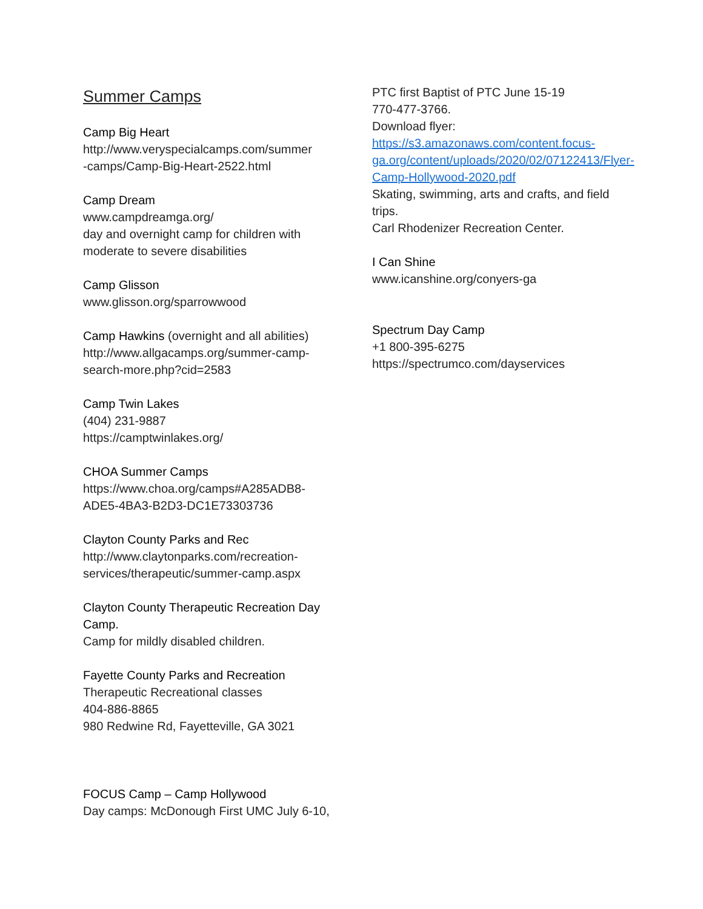Summer Camps
Camp Big Heart
http://www.veryspecialcamps.com/summer
-camps/Camp-Big-Heart-2522.html
Camp Dream
www.campdreamga.org/
day and overnight camp for children with moderate to severe disabilities
Camp Glisson
www.glisson.org/sparrowwood
Camp Hawkins (overnight and all abilities)
http://www.allgacamps.org/summer-camp-search-more.php?cid=2583
Camp Twin Lakes
(404) 231-9887
https://camptwinlakes.org/
CHOA Summer Camps
https://www.choa.org/camps#A285ADB8-ADE5-4BA3-B2D3-DC1E73303736
Clayton County Parks and Rec
http://www.claytonparks.com/recreation-services/therapeutic/summer-camp.aspx
Clayton County Therapeutic Recreation Day Camp.
Camp for mildly disabled children.
Fayette County Parks and Recreation
Therapeutic Recreational classes
404-886-8865
980 Redwine Rd, Fayetteville, GA 3021
FOCUS Camp – Camp Hollywood
Day camps: McDonough First UMC July 6-10,
PTC first Baptist of PTC June 15-19
770-477-3766.
Download flyer:
https://s3.amazonaws.com/content.focus-ga.org/content/uploads/2020/02/07122413/Flyer-Camp-Hollywood-2020.pdf
Skating, swimming, arts and crafts, and field trips.
Carl Rhodenizer Recreation Center.
I Can Shine
www.icanshine.org/conyers-ga
Spectrum Day Camp
+1 800-395-6275
https://spectrumco.com/dayservices